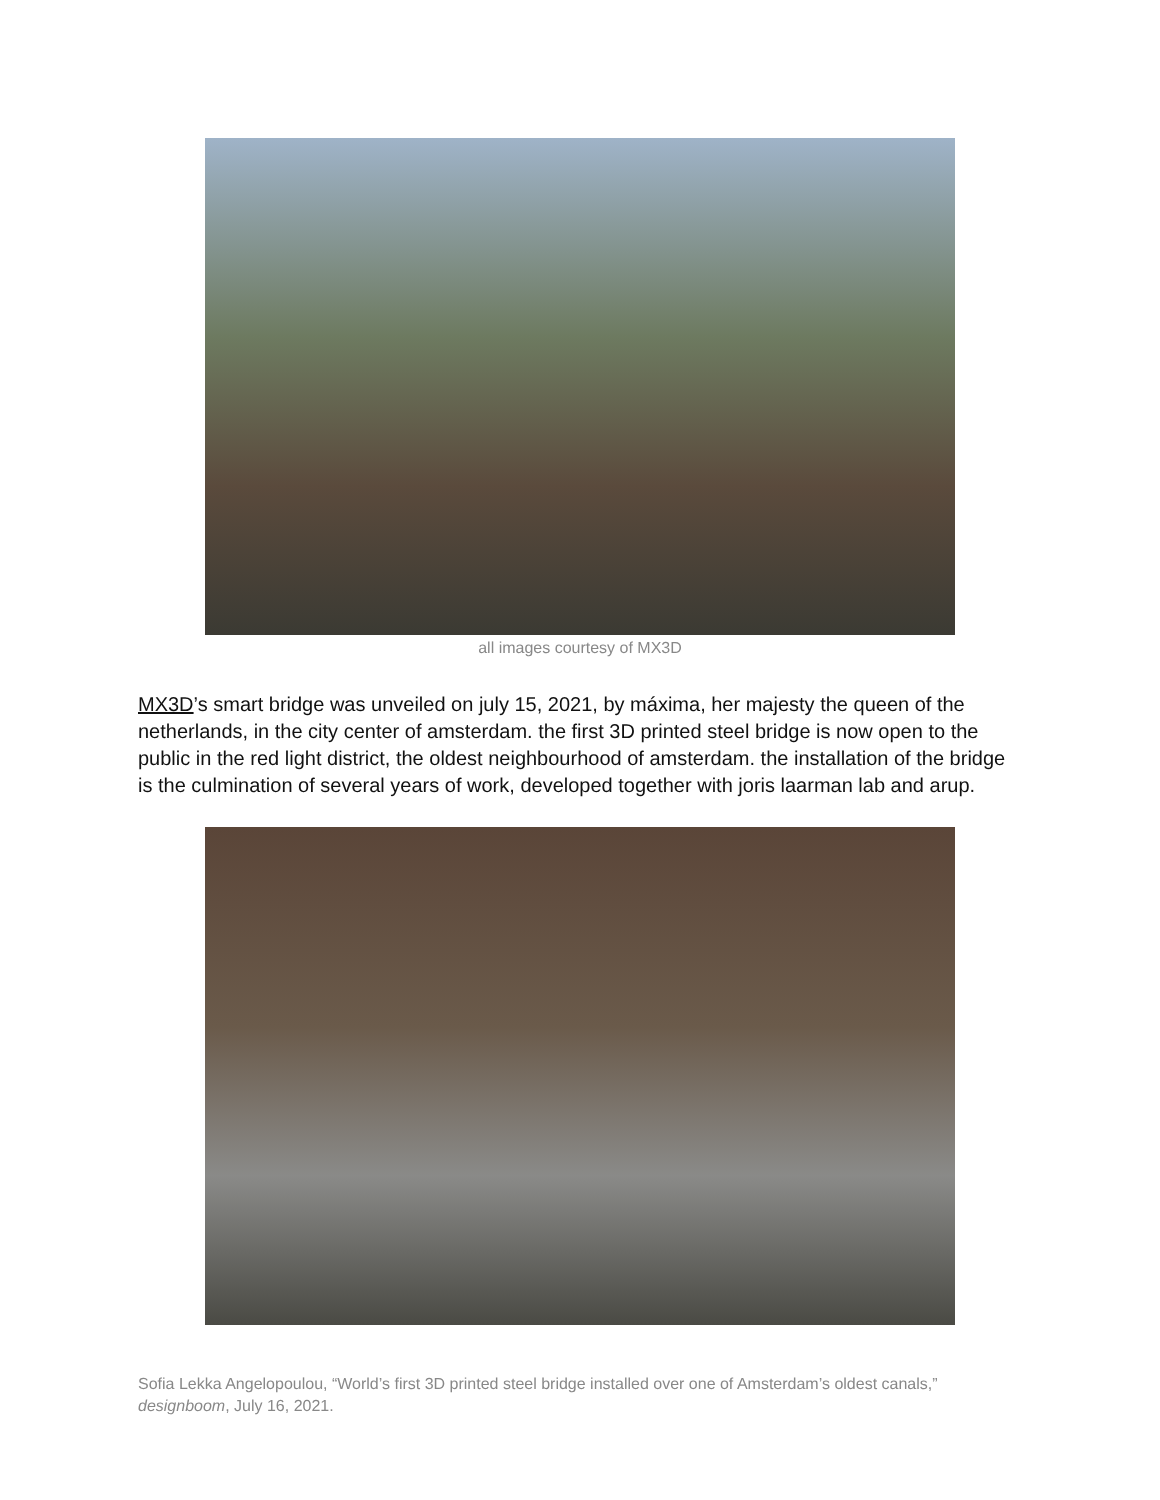all images courtesy of MX3D
MX3D’s smart bridge was unveiled on july 15, 2021, by máxima, her majesty the queen of the netherlands, in the city center of amsterdam. the first 3D printed steel bridge is now open to the public in the red light district, the oldest neighbourhood of amsterdam. the installation of the bridge is the culmination of several years of work, developed together with joris laarman lab and arup.
Sofia Lekka Angelopoulou, “World’s first 3D printed steel bridge installed over one of Amsterdam’s oldest canals,” designboom, July 16, 2021.